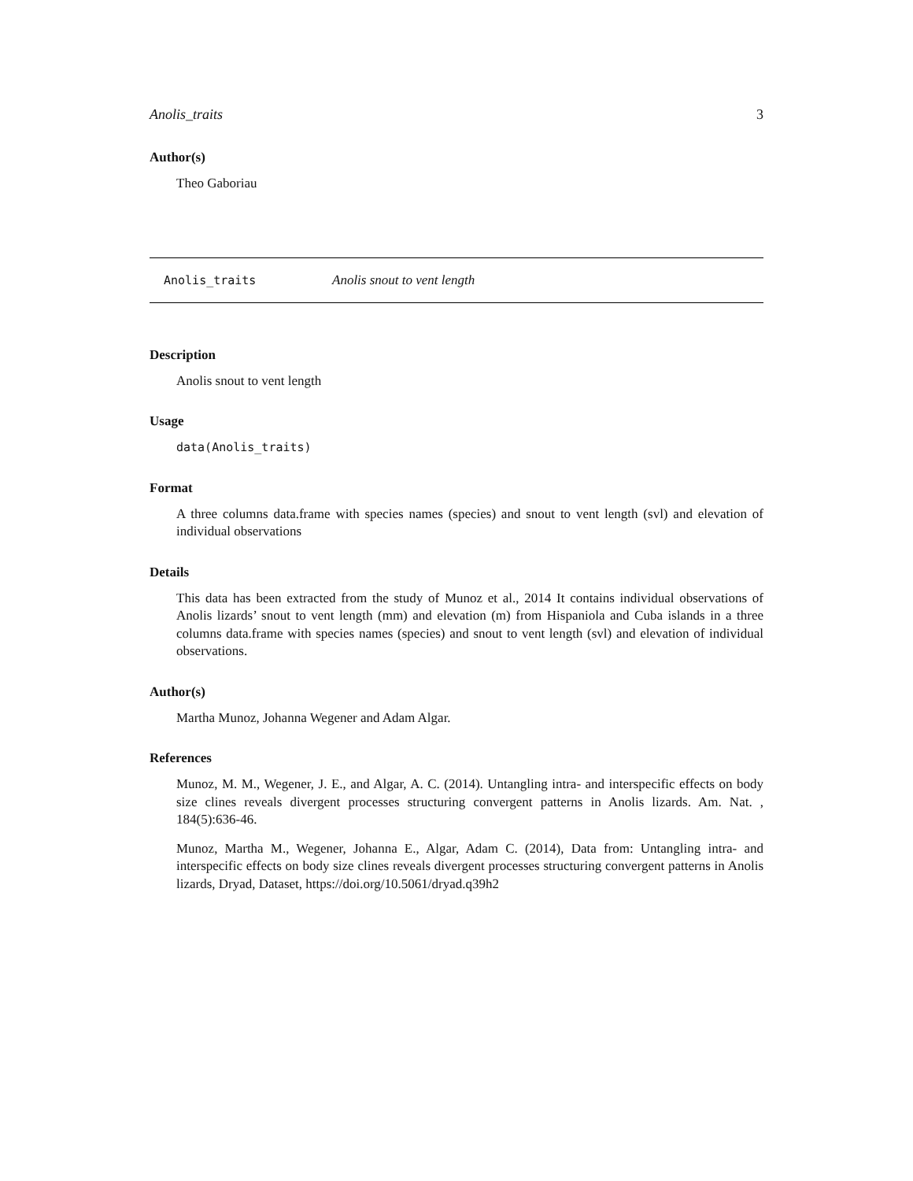Anolis_traits 3
Author(s)
Theo Gaboriau
Anolis_traits Anolis snout to vent length
Description
Anolis snout to vent length
Usage
data(Anolis_traits)
Format
A three columns data.frame with species names (species) and snout to vent length (svl) and elevation of individual observations
Details
This data has been extracted from the study of Munoz et al., 2014 It contains individual observations of Anolis lizards’ snout to vent length (mm) and elevation (m) from Hispaniola and Cuba islands in a three columns data.frame with species names (species) and snout to vent length (svl) and elevation of individual observations.
Author(s)
Martha Munoz, Johanna Wegener and Adam Algar.
References
Munoz, M. M., Wegener, J. E., and Algar, A. C. (2014). Untangling intra- and interspecific effects on body size clines reveals divergent processes structuring convergent patterns in Anolis lizards. Am. Nat. , 184(5):636-46.
Munoz, Martha M., Wegener, Johanna E., Algar, Adam C. (2014), Data from: Untangling intra- and interspecific effects on body size clines reveals divergent processes structuring convergent patterns in Anolis lizards, Dryad, Dataset, https://doi.org/10.5061/dryad.q39h2